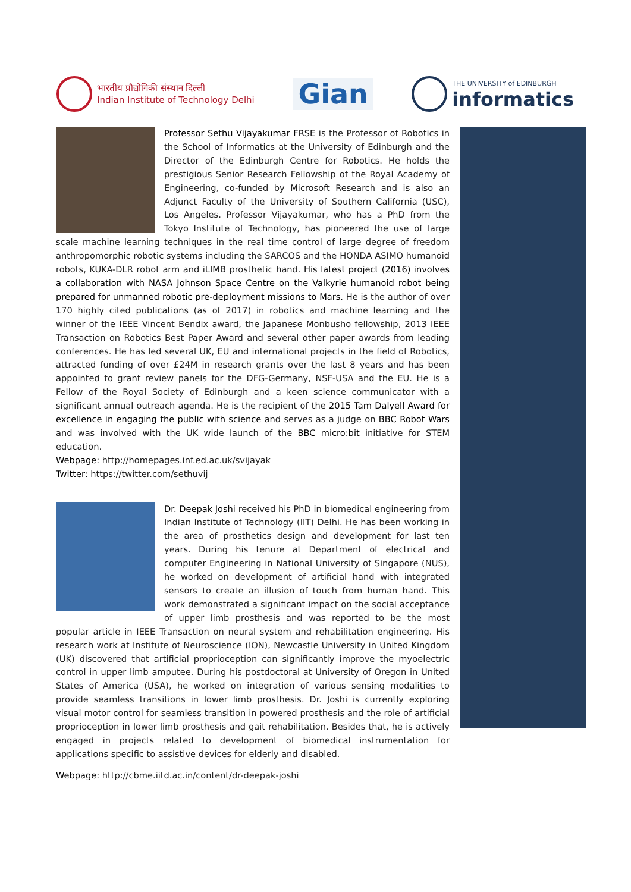भारतीय प्रौद्योगिकी संस्थान दिल्ली
Indian Institute of Technology Delhi
Gian
THE UNIVERSITY of EDINBURGH
informatics
Professor Sethu Vijayakumar FRSE is the Professor of Robotics in the School of Informatics at the University of Edinburgh and the Director of the Edinburgh Centre for Robotics. He holds the prestigious Senior Research Fellowship of the Royal Academy of Engineering, co-funded by Microsoft Research and is also an Adjunct Faculty of the University of Southern California (USC), Los Angeles. Professor Vijayakumar, who has a PhD from the Tokyo Institute of Technology, has pioneered the use of large scale machine learning techniques in the real time control of large degree of freedom anthropomorphic robotic systems including the SARCOS and the HONDA ASIMO humanoid robots, KUKA-DLR robot arm and iLIMB prosthetic hand. His latest project (2016) involves a collaboration with NASA Johnson Space Centre on the Valkyrie humanoid robot being prepared for unmanned robotic pre-deployment missions to Mars. He is the author of over 170 highly cited publications (as of 2017) in robotics and machine learning and the winner of the IEEE Vincent Bendix award, the Japanese Monbusho fellowship, 2013 IEEE Transaction on Robotics Best Paper Award and several other paper awards from leading conferences. He has led several UK, EU and international projects in the field of Robotics, attracted funding of over £24M in research grants over the last 8 years and has been appointed to grant review panels for the DFG-Germany, NSF-USA and the EU. He is a Fellow of the Royal Society of Edinburgh and a keen science communicator with a significant annual outreach agenda. He is the recipient of the 2015 Tam Dalyell Award for excellence in engaging the public with science and serves as a judge on BBC Robot Wars and was involved with the UK wide launch of the BBC micro:bit initiative for STEM education.
Webpage: http://homepages.inf.ed.ac.uk/svijayak
Twitter: https://twitter.com/sethuvij
Dr. Deepak Joshi received his PhD in biomedical engineering from Indian Institute of Technology (IIT) Delhi. He has been working in the area of prosthetics design and development for last ten years. During his tenure at Department of electrical and computer Engineering in National University of Singapore (NUS), he worked on development of artificial hand with integrated sensors to create an illusion of touch from human hand. This work demonstrated a significant impact on the social acceptance of upper limb prosthesis and was reported to be the most popular article in IEEE Transaction on neural system and rehabilitation engineering. His research work at Institute of Neuroscience (ION), Newcastle University in United Kingdom (UK) discovered that artificial proprioception can significantly improve the myoelectric control in upper limb amputee. During his postdoctoral at University of Oregon in United States of America (USA), he worked on integration of various sensing modalities to provide seamless transitions in lower limb prosthesis. Dr. Joshi is currently exploring visual motor control for seamless transition in powered prosthesis and the role of artificial proprioception in lower limb prosthesis and gait rehabilitation. Besides that, he is actively engaged in projects related to development of biomedical instrumentation for applications specific to assistive devices for elderly and disabled.
Webpage: http://cbme.iitd.ac.in/content/dr-deepak-joshi